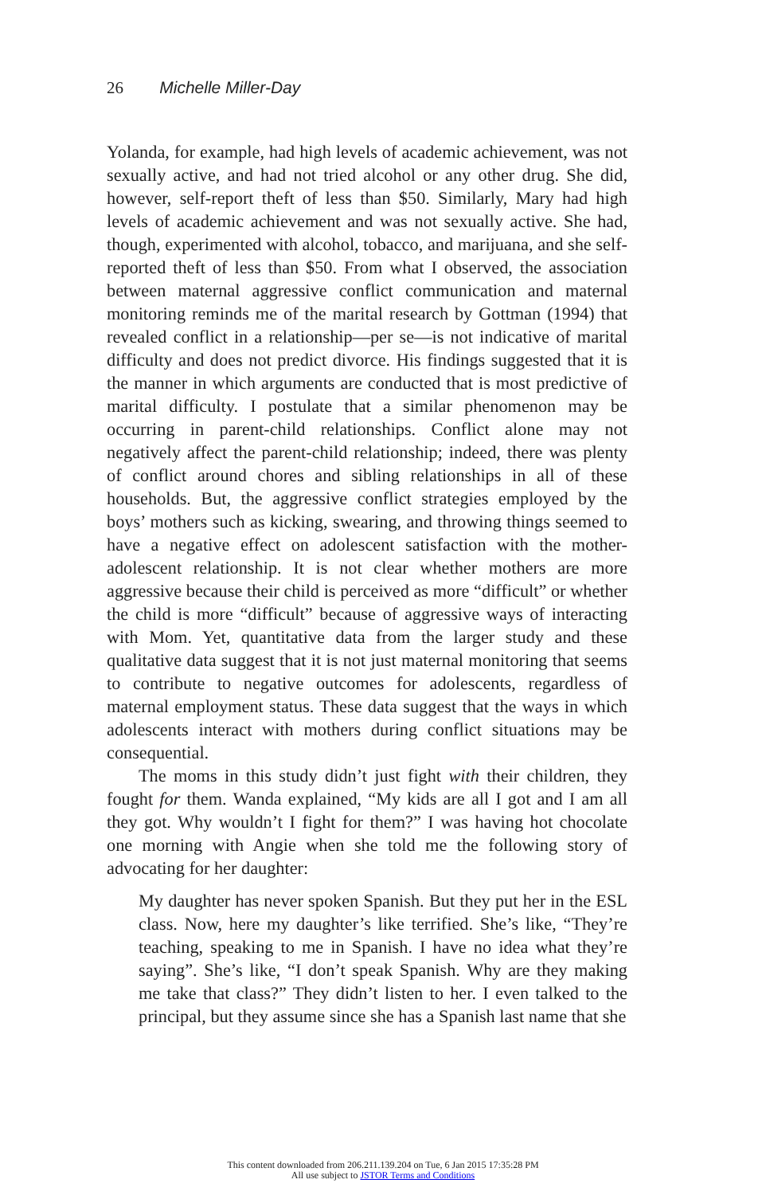26 Michelle Miller-Day
Yolanda, for example, had high levels of academic achievement, was not sexually active, and had not tried alcohol or any other drug. She did, however, self-report theft of less than $50. Similarly, Mary had high levels of academic achievement and was not sexually active. She had, though, experimented with alcohol, tobacco, and marijuana, and she self-reported theft of less than $50. From what I observed, the association between maternal aggressive conflict communication and maternal monitoring reminds me of the marital research by Gottman (1994) that revealed conflict in a relationship—per se—is not indicative of marital difficulty and does not predict divorce. His findings suggested that it is the manner in which arguments are conducted that is most predictive of marital difficulty. I postulate that a similar phenomenon may be occurring in parent-child relationships. Conflict alone may not negatively affect the parent-child relationship; indeed, there was plenty of conflict around chores and sibling relationships in all of these households. But, the aggressive conflict strategies employed by the boys’ mothers such as kicking, swearing, and throwing things seemed to have a negative effect on adolescent satisfaction with the mother-adolescent relationship. It is not clear whether mothers are more aggressive because their child is perceived as more “difficult” or whether the child is more “difficult” because of aggressive ways of interacting with Mom. Yet, quantitative data from the larger study and these qualitative data suggest that it is not just maternal monitoring that seems to contribute to negative outcomes for adolescents, regardless of maternal employment status. These data suggest that the ways in which adolescents interact with mothers during conflict situations may be consequential.
The moms in this study didn’t just fight with their children, they fought for them. Wanda explained, “My kids are all I got and I am all they got. Why wouldn’t I fight for them?” I was having hot chocolate one morning with Angie when she told me the following story of advocating for her daughter:
My daughter has never spoken Spanish. But they put her in the ESL class. Now, here my daughter’s like terrified. She’s like, “They’re teaching, speaking to me in Spanish. I have no idea what they’re saying”. She’s like, “I don’t speak Spanish. Why are they making me take that class?” They didn’t listen to her. I even talked to the principal, but they assume since she has a Spanish last name that she
This content downloaded from 206.211.139.204 on Tue, 6 Jan 2015 17:35:28 PM
All use subject to JSTOR Terms and Conditions